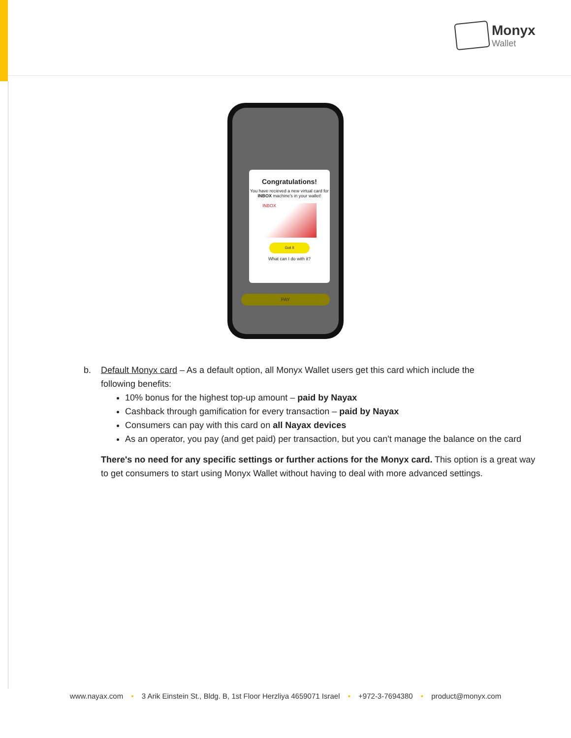Monyx
Wallet
Congratulations!
You have recieved a new virtual card for INBOX machine's in your wallet!
INBOX
Got it
What can I do with it?
PAY
b. Default Monyx card – As a default option, all Monyx Wallet users get this card which include the
following benefits:
10% bonus for the highest top-up amount – paid by Nayax
Cashback through gamification for every transaction – paid by Nayax
Consumers can pay with this card on all Nayax devices
As an operator, you pay (and get paid) per transaction, but you can't manage the balance on the card
There's no need for any specific settings or further actions for the Monyx card. This option is a great way to get consumers to start using Monyx Wallet without having to deal with more advanced settings.
www.nayax.com • 3 Arik Einstein St., Bldg. B, 1st Floor Herzliya 4659071 Israel • +972-3-7694380 • product@monyx.com